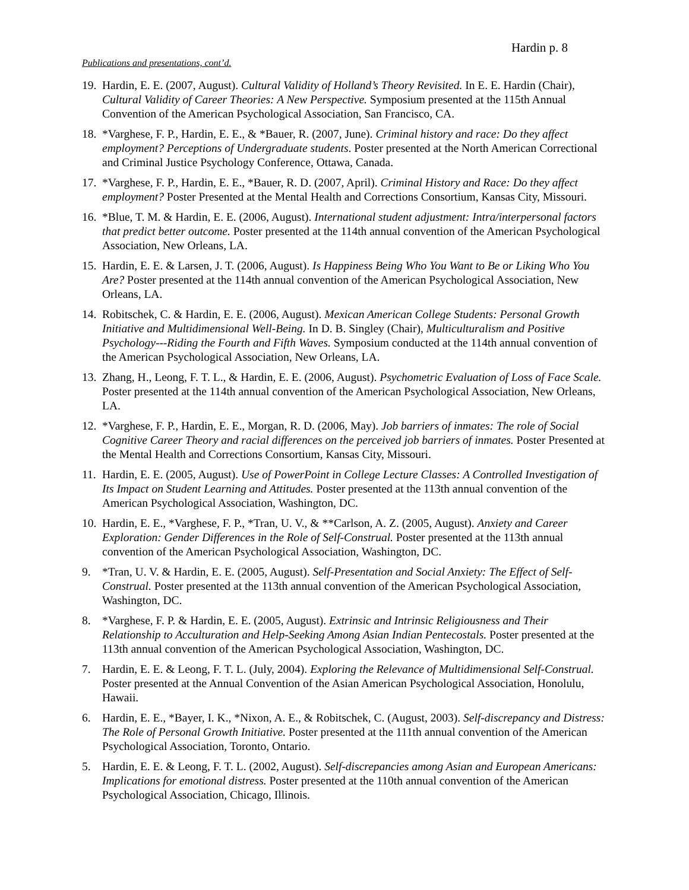Hardin p. 8
Publications and presentations, cont’d.
19. Hardin, E. E. (2007, August). Cultural Validity of Holland’s Theory Revisited. In E. E. Hardin (Chair), Cultural Validity of Career Theories: A New Perspective. Symposium presented at the 115th Annual Convention of the American Psychological Association, San Francisco, CA.
18. *Varghese, F. P., Hardin, E. E., & *Bauer, R. (2007, June). Criminal history and race: Do they affect employment? Perceptions of Undergraduate students. Poster presented at the North American Correctional and Criminal Justice Psychology Conference, Ottawa, Canada.
17. *Varghese, F. P., Hardin, E. E., *Bauer, R. D. (2007, April). Criminal History and Race: Do they affect employment? Poster Presented at the Mental Health and Corrections Consortium, Kansas City, Missouri.
16. *Blue, T. M. & Hardin, E. E. (2006, August). International student adjustment: Intra/interpersonal factors that predict better outcome. Poster presented at the 114th annual convention of the American Psychological Association, New Orleans, LA.
15. Hardin, E. E. & Larsen, J. T. (2006, August). Is Happiness Being Who You Want to Be or Liking Who You Are? Poster presented at the 114th annual convention of the American Psychological Association, New Orleans, LA.
14. Robitschek, C. & Hardin, E. E. (2006, August). Mexican American College Students: Personal Growth Initiative and Multidimensional Well-Being. In D. B. Singley (Chair), Multiculturalism and Positive Psychology---Riding the Fourth and Fifth Waves. Symposium conducted at the 114th annual convention of the American Psychological Association, New Orleans, LA.
13. Zhang, H., Leong, F. T. L., & Hardin, E. E. (2006, August). Psychometric Evaluation of Loss of Face Scale. Poster presented at the 114th annual convention of the American Psychological Association, New Orleans, LA.
12. *Varghese, F. P., Hardin, E. E., Morgan, R. D. (2006, May). Job barriers of inmates: The role of Social Cognitive Career Theory and racial differences on the perceived job barriers of inmates. Poster Presented at the Mental Health and Corrections Consortium, Kansas City, Missouri.
11. Hardin, E. E. (2005, August). Use of PowerPoint in College Lecture Classes: A Controlled Investigation of Its Impact on Student Learning and Attitudes. Poster presented at the 113th annual convention of the American Psychological Association, Washington, DC.
10. Hardin, E. E., *Varghese, F. P., *Tran, U. V., & **Carlson, A. Z. (2005, August). Anxiety and Career Exploration: Gender Differences in the Role of Self-Construal. Poster presented at the 113th annual convention of the American Psychological Association, Washington, DC.
9. *Tran, U. V. & Hardin, E. E. (2005, August). Self-Presentation and Social Anxiety: The Effect of Self-Construal. Poster presented at the 113th annual convention of the American Psychological Association, Washington, DC.
8. *Varghese, F. P. & Hardin, E. E. (2005, August). Extrinsic and Intrinsic Religiousness and Their Relationship to Acculturation and Help-Seeking Among Asian Indian Pentecostals. Poster presented at the 113th annual convention of the American Psychological Association, Washington, DC.
7. Hardin, E. E. & Leong, F. T. L. (July, 2004). Exploring the Relevance of Multidimensional Self-Construal. Poster presented at the Annual Convention of the Asian American Psychological Association, Honolulu, Hawaii.
6. Hardin, E. E., *Bayer, I. K., *Nixon, A. E., & Robitschek, C. (August, 2003). Self-discrepancy and Distress: The Role of Personal Growth Initiative. Poster presented at the 111th annual convention of the American Psychological Association, Toronto, Ontario.
5. Hardin, E. E. & Leong, F. T. L. (2002, August). Self-discrepancies among Asian and European Americans: Implications for emotional distress. Poster presented at the 110th annual convention of the American Psychological Association, Chicago, Illinois.